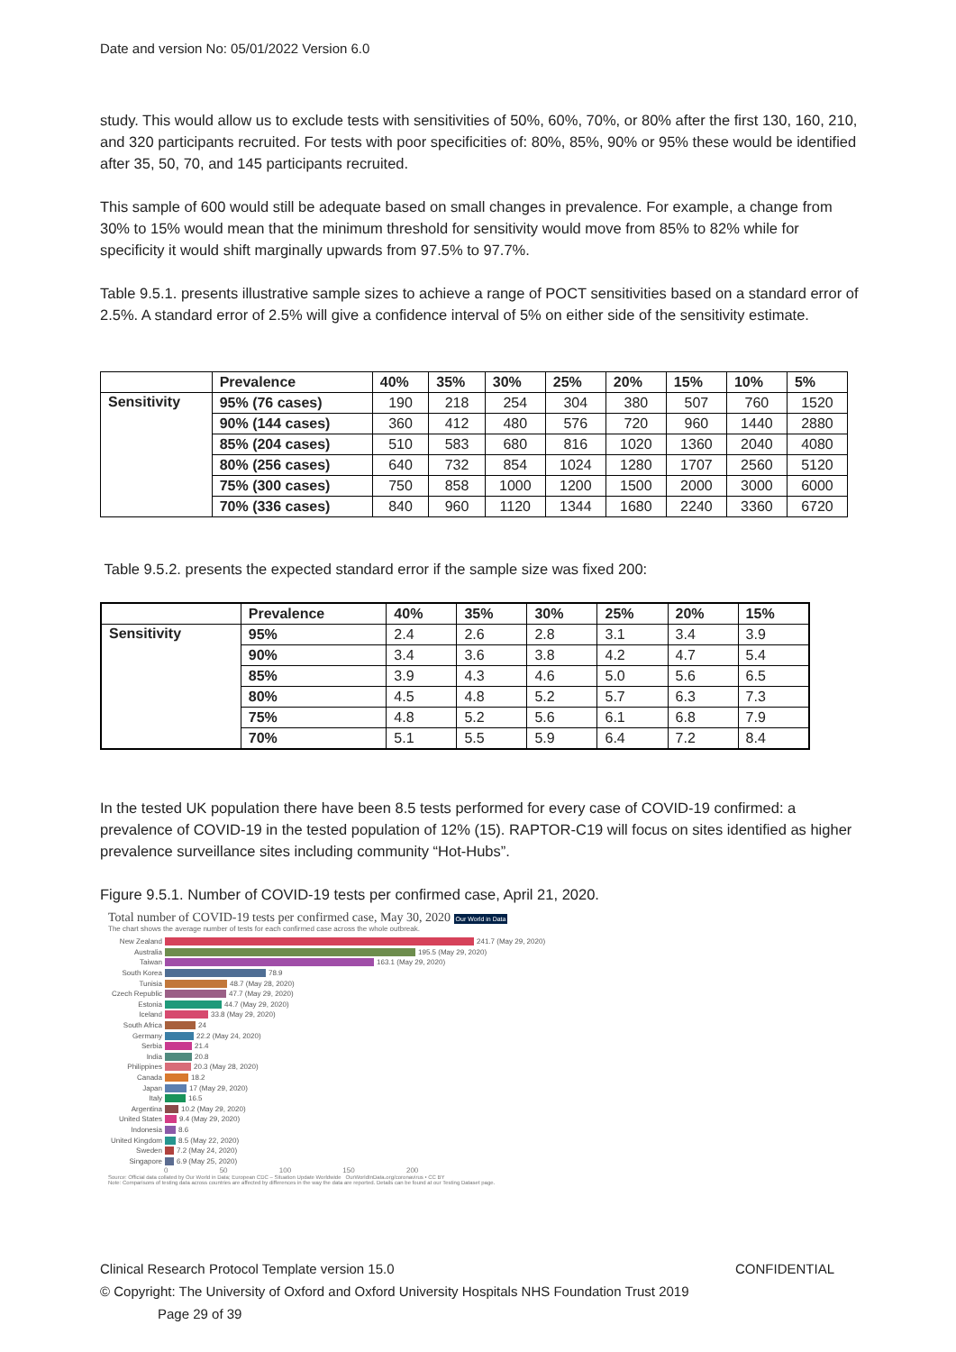Date and version No: 05/01/2022 Version 6.0
study. This would allow us to exclude tests with sensitivities of 50%, 60%, 70%, or 80% after the first 130, 160, 210, and 320 participants recruited. For tests with poor specificities of: 80%, 85%, 90% or 95% these would be identified after 35, 50, 70, and 145 participants recruited.
This sample of 600 would still be adequate based on small changes in prevalence. For example, a change from 30% to 15% would mean that the minimum threshold for sensitivity would move from 85% to 82% while for specificity it would shift marginally upwards from 97.5% to 97.7%.
Table 9.5.1. presents illustrative sample sizes to achieve a range of POCT sensitivities based on a standard error of 2.5%. A standard error of 2.5% will give a confidence interval of 5% on either side of the sensitivity estimate.
| | Prevalence | 40% | 35% | 30% | 25% | 20% | 15% | 10% | 5% |
| --- | --- | --- | --- | --- | --- | --- | --- | --- | --- |
| Sensitivity | 95% (76 cases) | 190 | 218 | 254 | 304 | 380 | 507 | 760 | 1520 |
| | 90% (144 cases) | 360 | 412 | 480 | 576 | 720 | 960 | 1440 | 2880 |
| | 85% (204 cases) | 510 | 583 | 680 | 816 | 1020 | 1360 | 2040 | 4080 |
| | 80% (256 cases) | 640 | 732 | 854 | 1024 | 1280 | 1707 | 2560 | 5120 |
| | 75% (300 cases) | 750 | 858 | 1000 | 1200 | 1500 | 2000 | 3000 | 6000 |
| | 70% (336 cases) | 840 | 960 | 1120 | 1344 | 1680 | 2240 | 3360 | 6720 |
Table 9.5.2. presents the expected standard error if the sample size was fixed 200:
| | Prevalence | 40% | 35% | 30% | 25% | 20% | 15% |
| --- | --- | --- | --- | --- | --- | --- | --- |
| Sensitivity | 95% | 2.4 | 2.6 | 2.8 | 3.1 | 3.4 | 3.9 |
| | 90% | 3.4 | 3.6 | 3.8 | 4.2 | 4.7 | 5.4 |
| | 85% | 3.9 | 4.3 | 4.6 | 5.0 | 5.6 | 6.5 |
| | 80% | 4.5 | 4.8 | 5.2 | 5.7 | 6.3 | 7.3 |
| | 75% | 4.8 | 5.2 | 5.6 | 6.1 | 6.8 | 7.9 |
| | 70% | 5.1 | 5.5 | 5.9 | 6.4 | 7.2 | 8.4 |
In the tested UK population there have been 8.5 tests performed for every case of COVID-19 confirmed: a prevalence of COVID-19 in the tested population of 12% (15). RAPTOR-C19 will focus on sites identified as higher prevalence surveillance sites including community “Hot-Hubs”.
Figure 9.5.1. Number of COVID-19 tests per confirmed case, April 21, 2020.
Total number of COVID-19 tests per confirmed case, May 30, 2020 Our World in Data
The chart shows the average number of tests for each confirmed case across the whole outbreak.
New Zealand 241.7 (May 29, 2020)
Australia 195.5 (May 29, 2020)
Taiwan 163.1 (May 29, 2020)
South Korea 78.9
Tunisia 48.7 (May 28, 2020)
Czech Republic 47.7 (May 29, 2020)
Estonia 44.7 (May 29, 2020)
Iceland 33.8 (May 29, 2020)
South Africa 24
Germany 22.2 (May 24, 2020)
Serbia 21.4
India 20.8
Philippines 20.3 (May 28, 2020)
Canada 18.2
Japan 17 (May 29, 2020)
Italy 16.5
Argentina 10.2 (May 29, 2020)
United States 9.4 (May 29, 2020)
Indonesia 8.6
United Kingdom 8.5 (May 22, 2020)
Sweden 7.2 (May 24, 2020)
Singapore 6.9 (May 25, 2020)
0 50 100 150 200
Source: Official data collated by Our World in Data; European CDC – Situation Update Worldwide OurWorldInData.org/coronavirus • CC BY
Note: Comparisons of testing data across countries are affected by differences in the way the data are reported. Details can be found at our Testing Dataset page.
Clinical Research Protocol Template version 15.0 CONFIDENTIAL
© Copyright: The University of Oxford and Oxford University Hospitals NHS Foundation Trust 2019
Page 29 of 39